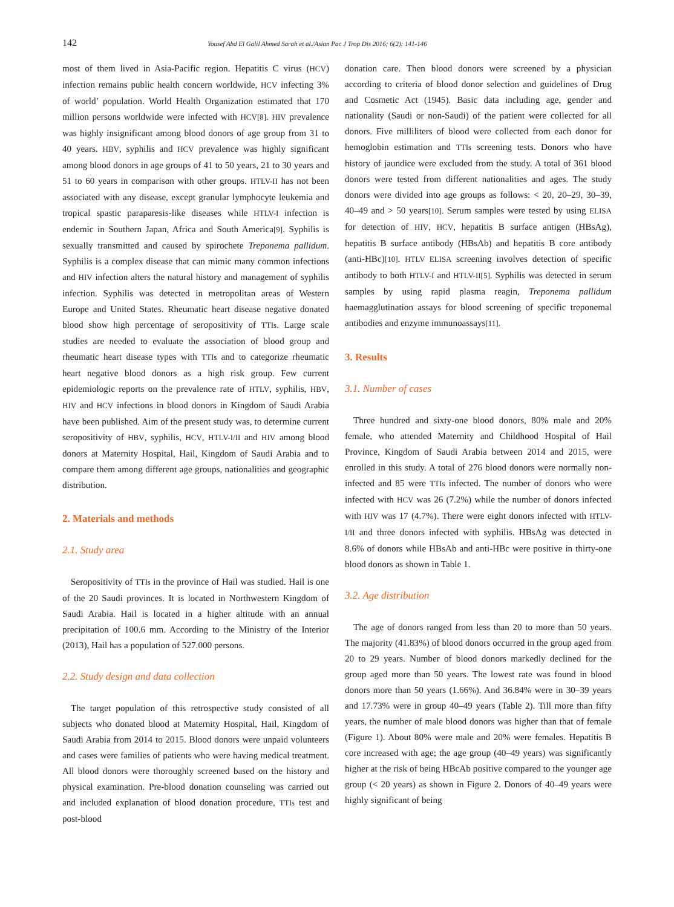142 Yousef Abd El Galil Ahmed Sarah et al./Asian Pac J Trop Dis 2016; 6(2): 141-146
most of them lived in Asia-Pacific region. Hepatitis C virus (HCV) infection remains public health concern worldwide, HCV infecting 3% of world’ population. World Health Organization estimated that 170 million persons worldwide were infected with HCV[8]. HIV prevalence was highly insignificant among blood donors of age group from 31 to 40 years. HBV, syphilis and HCV prevalence was highly significant among blood donors in age groups of 41 to 50 years, 21 to 30 years and 51 to 60 years in comparison with other groups. HTLV-II has not been associated with any disease, except granular lymphocyte leukemia and tropical spastic paraparesis-like diseases while HTLV-I infection is endemic in Southern Japan, Africa and South America[9]. Syphilis is sexually transmitted and caused by spirochete Treponema pallidum. Syphilis is a complex disease that can mimic many common infections and HIV infection alters the natural history and management of syphilis infection. Syphilis was detected in metropolitan areas of Western Europe and United States. Rheumatic heart disease negative donated blood show high percentage of seropositivity of TTIs. Large scale studies are needed to evaluate the association of blood group and rheumatic heart disease types with TTIs and to categorize rheumatic heart negative blood donors as a high risk group. Few current epidemiologic reports on the prevalence rate of HTLV, syphilis, HBV, HIV and HCV infections in blood donors in Kingdom of Saudi Arabia have been published. Aim of the present study was, to determine current seropositivity of HBV, syphilis, HCV, HTLV-I/II and HIV among blood donors at Maternity Hospital, Hail, Kingdom of Saudi Arabia and to compare them among different age groups, nationalities and geographic distribution.
2. Materials and methods
2.1. Study area
Seropositivity of TTIs in the province of Hail was studied. Hail is one of the 20 Saudi provinces. It is located in Northwestern Kingdom of Saudi Arabia. Hail is located in a higher altitude with an annual precipitation of 100.6 mm. According to the Ministry of the Interior (2013), Hail has a population of 527.000 persons.
2.2. Study design and data collection
The target population of this retrospective study consisted of all subjects who donated blood at Maternity Hospital, Hail, Kingdom of Saudi Arabia from 2014 to 2015. Blood donors were unpaid volunteers and cases were families of patients who were having medical treatment. All blood donors were thoroughly screened based on the history and physical examination. Pre-blood donation counseling was carried out and included explanation of blood donation procedure, TTIs test and post-blood
donation care. Then blood donors were screened by a physician according to criteria of blood donor selection and guidelines of Drug and Cosmetic Act (1945). Basic data including age, gender and nationality (Saudi or non-Saudi) of the patient were collected for all donors. Five milliliters of blood were collected from each donor for hemoglobin estimation and TTIs screening tests. Donors who have history of jaundice were excluded from the study. A total of 361 blood donors were tested from different nationalities and ages. The study donors were divided into age groups as follows: < 20, 20–29, 30–39, 40–49 and > 50 years[10]. Serum samples were tested by using ELISA for detection of HIV, HCV, hepatitis B surface antigen (HBsAg), hepatitis B surface antibody (HBsAb) and hepatitis B core antibody (anti-HBc)[10]. HTLV ELISA screening involves detection of specific antibody to both HTLV-I and HTLV-II[5]. Syphilis was detected in serum samples by using rapid plasma reagin, Treponema pallidum haemagglutination assays for blood screening of specific treponemal antibodies and enzyme immunoassays[11].
3. Results
3.1. Number of cases
Three hundred and sixty-one blood donors, 80% male and 20% female, who attended Maternity and Childhood Hospital of Hail Province, Kingdom of Saudi Arabia between 2014 and 2015, were enrolled in this study. A total of 276 blood donors were normally non-infected and 85 were TTIs infected. The number of donors who were infected with HCV was 26 (7.2%) while the number of donors infected with HIV was 17 (4.7%). There were eight donors infected with HTLV-I/II and three donors infected with syphilis. HBsAg was detected in 8.6% of donors while HBsAb and anti-HBc were positive in thirty-one blood donors as shown in Table 1.
3.2. Age distribution
The age of donors ranged from less than 20 to more than 50 years. The majority (41.83%) of blood donors occurred in the group aged from 20 to 29 years. Number of blood donors markedly declined for the group aged more than 50 years. The lowest rate was found in blood donors more than 50 years (1.66%). And 36.84% were in 30–39 years and 17.73% were in group 40–49 years (Table 2). Till more than fifty years, the number of male blood donors was higher than that of female (Figure 1). About 80% were male and 20% were females. Hepatitis B core increased with age; the age group (40–49 years) was significantly higher at the risk of being HBcAb positive compared to the younger age group (< 20 years) as shown in Figure 2. Donors of 40–49 years were highly significant of being